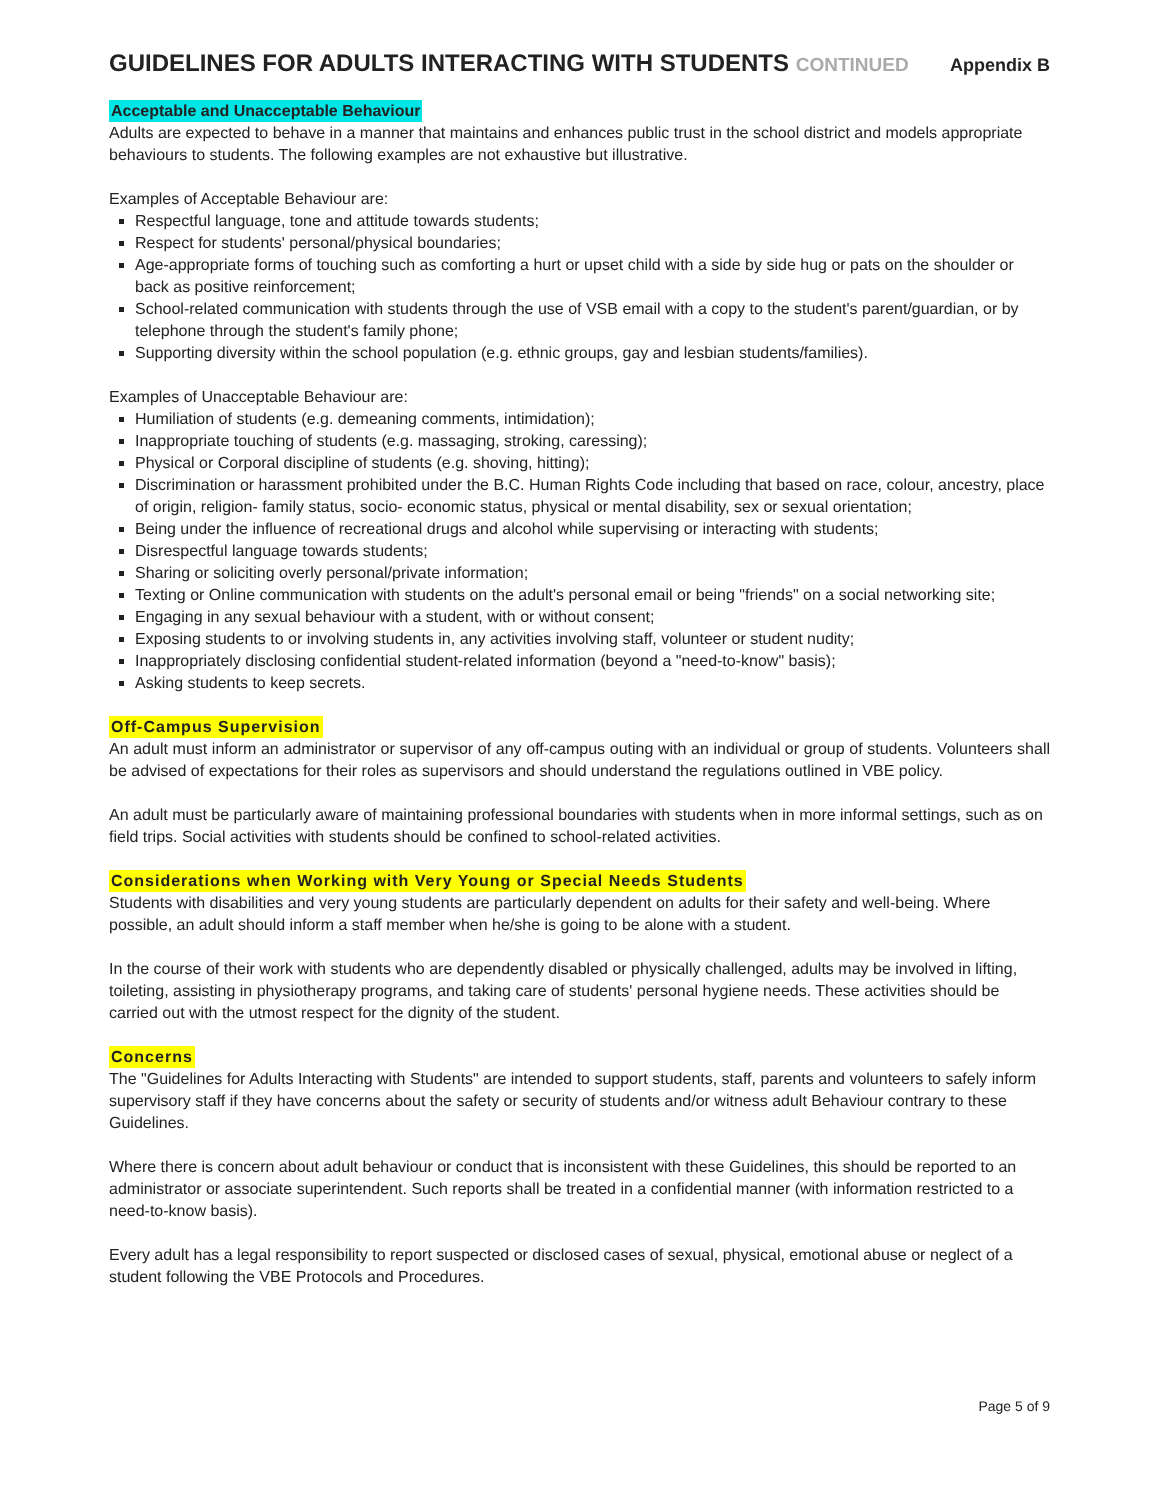GUIDELINES FOR ADULTS INTERACTING WITH STUDENTS CONTINUED Appendix B
Acceptable and Unacceptable Behaviour
Adults are expected to behave in a manner that maintains and enhances public trust in the school district and models appropriate behaviours to students. The following examples are not exhaustive but illustrative.
Examples of Acceptable Behaviour are:
Respectful language, tone and attitude towards students;
Respect for students' personal/physical boundaries;
Age-appropriate forms of touching such as comforting a hurt or upset child with a side by side hug or pats on the shoulder or back as positive reinforcement;
School-related communication with students through the use of VSB email with a copy to the student's parent/guardian, or by telephone through the student's family phone;
Supporting diversity within the school population (e.g. ethnic groups, gay and lesbian students/families).
Examples of Unacceptable Behaviour are:
Humiliation of students (e.g. demeaning comments, intimidation);
Inappropriate touching of students (e.g. massaging, stroking, caressing);
Physical or Corporal discipline of students (e.g. shoving, hitting);
Discrimination or harassment prohibited under the B.C. Human Rights Code including that based on race, colour, ancestry, place of origin, religion- family status, socio- economic status, physical or mental disability, sex or sexual orientation;
Being under the influence of recreational drugs and alcohol while supervising or interacting with students;
Disrespectful language towards students;
Sharing or soliciting overly personal/private information;
Texting or Online communication with students on the adult's personal email or being "friends" on a social networking site;
Engaging in any sexual behaviour with a student, with or without consent;
Exposing students to or involving students in, any activities involving staff, volunteer or student nudity;
Inappropriately disclosing confidential student-related information (beyond a "need-to-know" basis);
Asking students to keep secrets.
Off-Campus Supervision
An adult must inform an administrator or supervisor of any off-campus outing with an individual or group of students. Volunteers shall be advised of expectations for their roles as supervisors and should understand the regulations outlined in VBE policy.
An adult must be particularly aware of maintaining professional boundaries with students when in more informal settings, such as on field trips. Social activities with students should be confined to school-related activities.
Considerations when Working with Very Young or Special Needs Students
Students with disabilities and very young students are particularly dependent on adults for their safety and well-being. Where possible, an adult should inform a staff member when he/she is going to be alone with a student.
In the course of their work with students who are dependently disabled or physically challenged, adults may be involved in lifting, toileting, assisting in physiotherapy programs, and taking care of students' personal hygiene needs. These activities should be carried out with the utmost respect for the dignity of the student.
Concerns
The "Guidelines for Adults Interacting with Students" are intended to support students, staff, parents and volunteers to safely inform supervisory staff if they have concerns about the safety or security of students and/or witness adult Behaviour contrary to these Guidelines.
Where there is concern about adult behaviour or conduct that is inconsistent with these Guidelines, this should be reported to an administrator or associate superintendent. Such reports shall be treated in a confidential manner (with information restricted to a need-to-know basis).
Every adult has a legal responsibility to report suspected or disclosed cases of sexual, physical, emotional abuse or neglect of a student following the VBE Protocols and Procedures.
Page 5 of 9